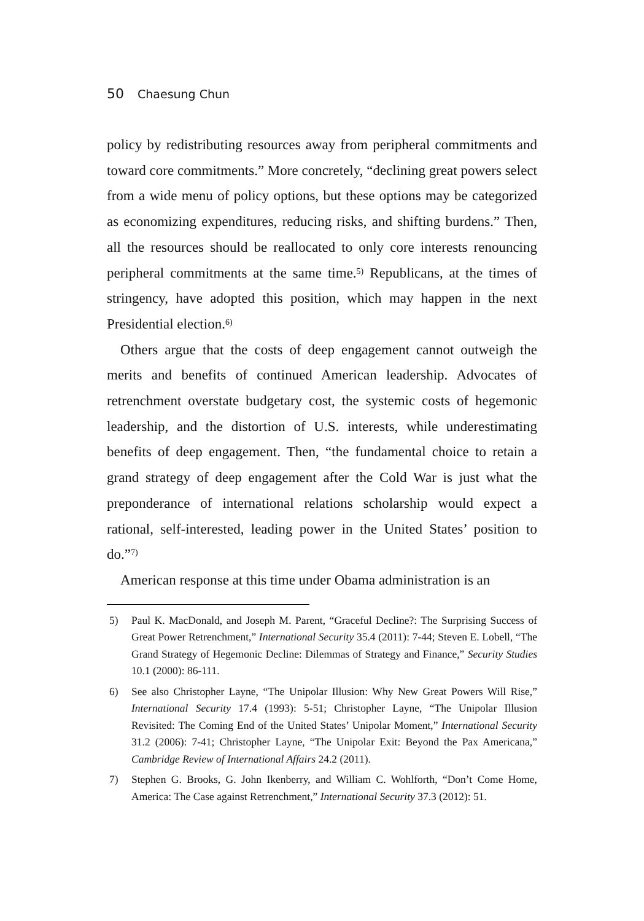50 Chaesung Chun
policy by redistributing resources away from peripheral commitments and toward core commitments.” More concretely, “declining great powers select from a wide menu of policy options, but these options may be categorized as economizing expenditures, reducing risks, and shifting burdens.” Then, all the resources should be reallocated to only core interests renouncing peripheral commitments at the same time.<sup>5)</sup> Republicans, at the times of stringency, have adopted this position, which may happen in the next Presidential election.<sup>6)</sup>
Others argue that the costs of deep engagement cannot outweigh the merits and benefits of continued American leadership. Advocates of retrenchment overstate budgetary cost, the systemic costs of hegemonic leadership, and the distortion of U.S. interests, while underestimating benefits of deep engagement. Then, “the fundamental choice to retain a grand strategy of deep engagement after the Cold War is just what the preponderance of international relations scholarship would expect a rational, self-interested, leading power in the United States’ position to do.”<sup>7)</sup>
American response at this time under Obama administration is an
5) Paul K. MacDonald, and Joseph M. Parent, “Graceful Decline?: The Surprising Success of Great Power Retrenchment,” International Security 35.4 (2011): 7-44; Steven E. Lobell, “The Grand Strategy of Hegemonic Decline: Dilemmas of Strategy and Finance,” Security Studies 10.1 (2000): 86-111.
6) See also Christopher Layne, “The Unipolar Illusion: Why New Great Powers Will Rise,” International Security 17.4 (1993): 5-51; Christopher Layne, “The Unipolar Illusion Revisited: The Coming End of the United States’ Unipolar Moment,” International Security 31.2 (2006): 7-41; Christopher Layne, “The Unipolar Exit: Beyond the Pax Americana,” Cambridge Review of International Affairs 24.2 (2011).
7) Stephen G. Brooks, G. John Ikenberry, and William C. Wohlforth, “Don’t Come Home, America: The Case against Retrenchment,” International Security 37.3 (2012): 51.